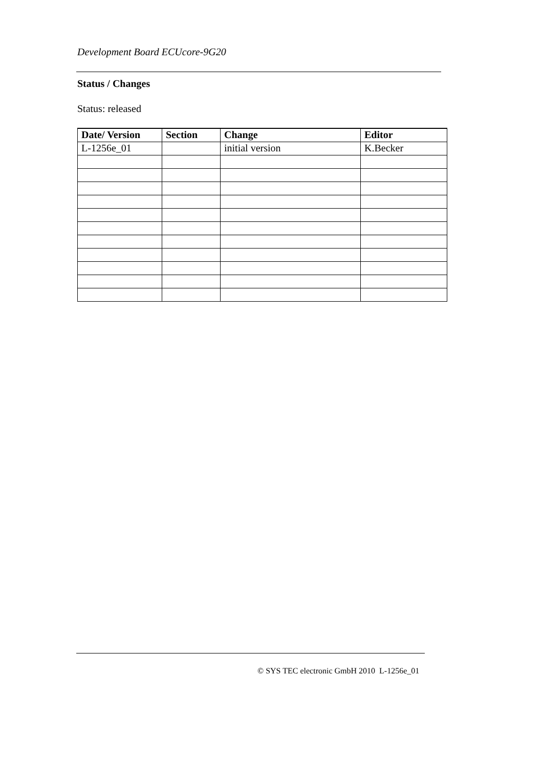Development Board ECUcore-9G20
Status / Changes
Status: released
| Date/ Version | Section | Change | Editor |
| --- | --- | --- | --- |
| L-1256e_01 | | initial version | K.Becker |
© SYS TEC electronic GmbH 2010 L-1256e_01